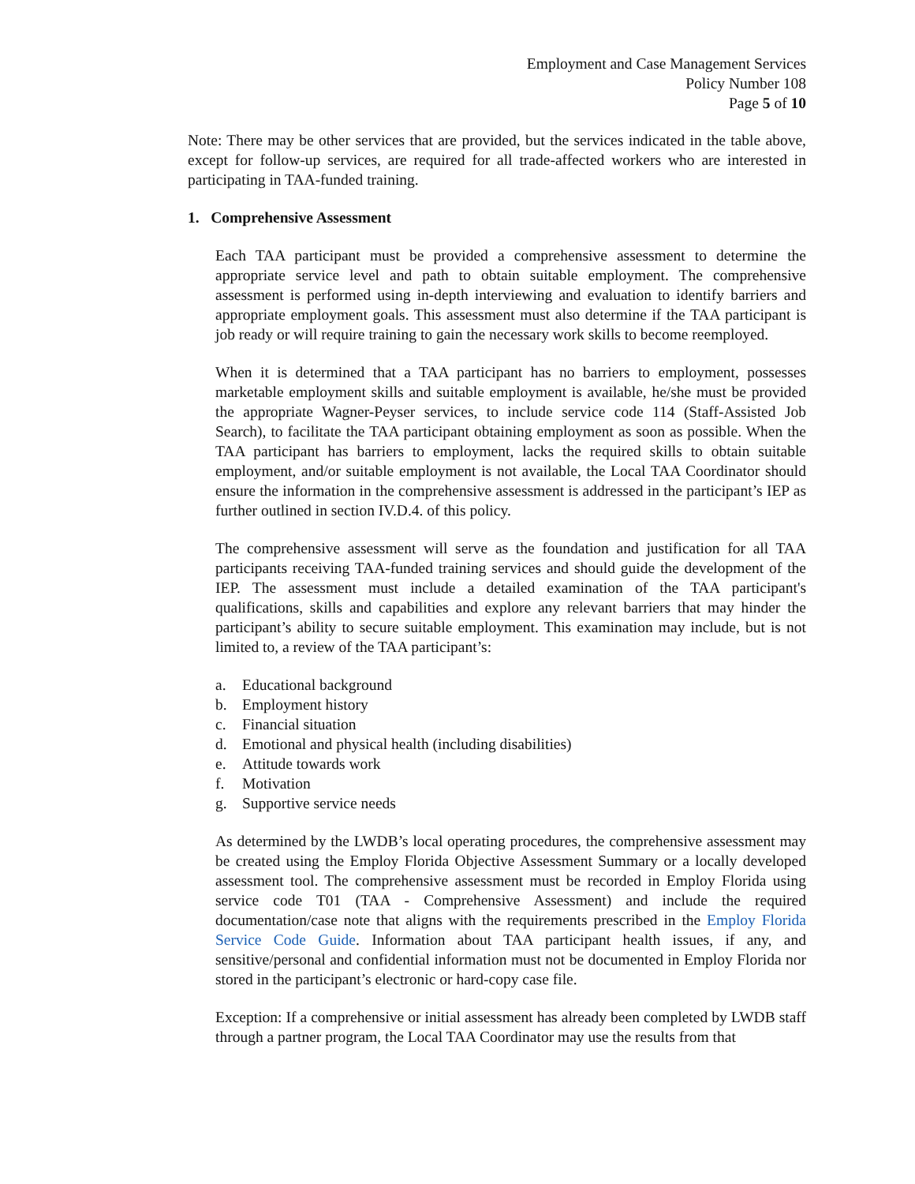Employment and Case Management Services
Policy Number 108
Page 5 of 10
Note: There may be other services that are provided, but the services indicated in the table above, except for follow-up services, are required for all trade-affected workers who are interested in participating in TAA-funded training.
1. Comprehensive Assessment
Each TAA participant must be provided a comprehensive assessment to determine the appropriate service level and path to obtain suitable employment. The comprehensive assessment is performed using in-depth interviewing and evaluation to identify barriers and appropriate employment goals. This assessment must also determine if the TAA participant is job ready or will require training to gain the necessary work skills to become reemployed.
When it is determined that a TAA participant has no barriers to employment, possesses marketable employment skills and suitable employment is available, he/she must be provided the appropriate Wagner-Peyser services, to include service code 114 (Staff-Assisted Job Search), to facilitate the TAA participant obtaining employment as soon as possible. When the TAA participant has barriers to employment, lacks the required skills to obtain suitable employment, and/or suitable employment is not available, the Local TAA Coordinator should ensure the information in the comprehensive assessment is addressed in the participant’s IEP as further outlined in section IV.D.4. of this policy.
The comprehensive assessment will serve as the foundation and justification for all TAA participants receiving TAA-funded training services and should guide the development of the IEP. The assessment must include a detailed examination of the TAA participant's qualifications, skills and capabilities and explore any relevant barriers that may hinder the participant’s ability to secure suitable employment. This examination may include, but is not limited to, a review of the TAA participant’s:
a. Educational background
b. Employment history
c. Financial situation
d. Emotional and physical health (including disabilities)
e. Attitude towards work
f. Motivation
g. Supportive service needs
As determined by the LWDB’s local operating procedures, the comprehensive assessment may be created using the Employ Florida Objective Assessment Summary or a locally developed assessment tool. The comprehensive assessment must be recorded in Employ Florida using service code T01 (TAA - Comprehensive Assessment) and include the required documentation/case note that aligns with the requirements prescribed in the Employ Florida Service Code Guide. Information about TAA participant health issues, if any, and sensitive/personal and confidential information must not be documented in Employ Florida nor stored in the participant’s electronic or hard-copy case file.
Exception: If a comprehensive or initial assessment has already been completed by LWDB staff through a partner program, the Local TAA Coordinator may use the results from that